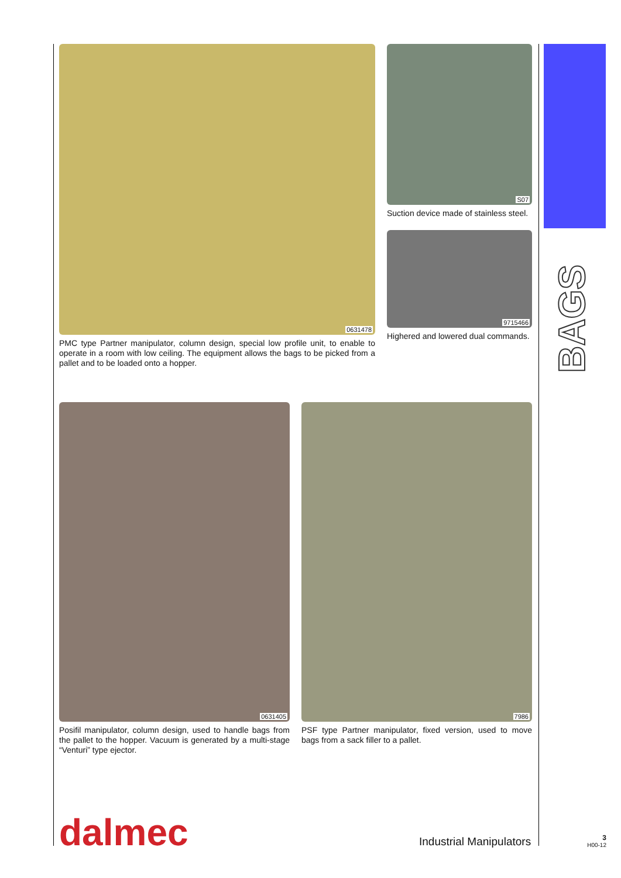0631478
PMC type Partner manipulator, column design, special low profile unit, to enable to operate in a room with low ceiling. The equipment allows the bags to be picked from a pallet and to be loaded onto a hopper.
S07
Suction device made of stainless steel.
9715466
Highered and lowered dual commands.
0631405
Posifil manipulator, column design, used to handle bags from the pallet to the hopper. Vacuum is generated by a multi-stage “Venturi” type ejector.
7986
PSF type Partner manipulator, fixed version, used to move bags from a sack filler to a pallet.
BAGS
dalmec Industrial Manipulators
3
H00-12